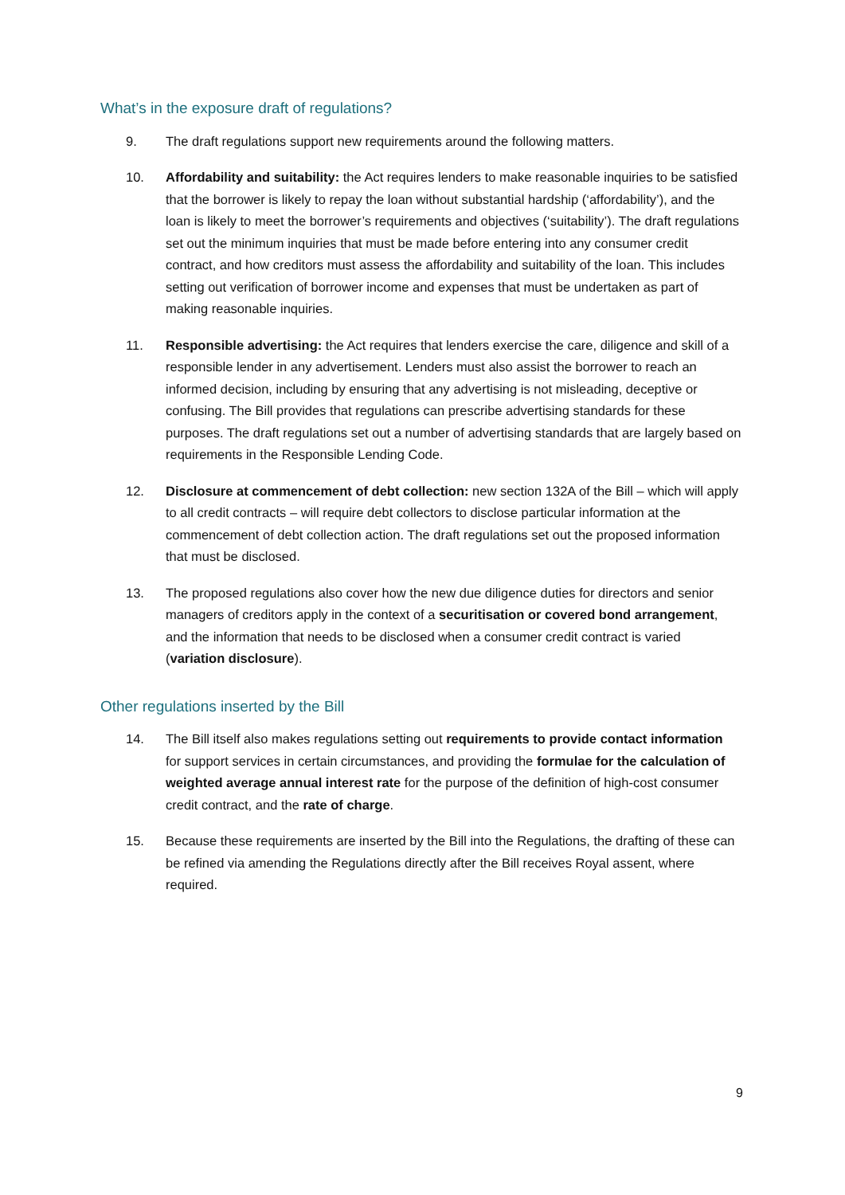What’s in the exposure draft of regulations?
9. The draft regulations support new requirements around the following matters.
10. Affordability and suitability: the Act requires lenders to make reasonable inquiries to be satisfied that the borrower is likely to repay the loan without substantial hardship (‘affordability’), and the loan is likely to meet the borrower’s requirements and objectives (‘suitability’). The draft regulations set out the minimum inquiries that must be made before entering into any consumer credit contract, and how creditors must assess the affordability and suitability of the loan. This includes setting out verification of borrower income and expenses that must be undertaken as part of making reasonable inquiries.
11. Responsible advertising: the Act requires that lenders exercise the care, diligence and skill of a responsible lender in any advertisement. Lenders must also assist the borrower to reach an informed decision, including by ensuring that any advertising is not misleading, deceptive or confusing. The Bill provides that regulations can prescribe advertising standards for these purposes. The draft regulations set out a number of advertising standards that are largely based on requirements in the Responsible Lending Code.
12. Disclosure at commencement of debt collection: new section 132A of the Bill – which will apply to all credit contracts – will require debt collectors to disclose particular information at the commencement of debt collection action. The draft regulations set out the proposed information that must be disclosed.
13. The proposed regulations also cover how the new due diligence duties for directors and senior managers of creditors apply in the context of a securitisation or covered bond arrangement, and the information that needs to be disclosed when a consumer credit contract is varied (variation disclosure).
Other regulations inserted by the Bill
14. The Bill itself also makes regulations setting out requirements to provide contact information for support services in certain circumstances, and providing the formulae for the calculation of weighted average annual interest rate for the purpose of the definition of high-cost consumer credit contract, and the rate of charge.
15. Because these requirements are inserted by the Bill into the Regulations, the drafting of these can be refined via amending the Regulations directly after the Bill receives Royal assent, where required.
9